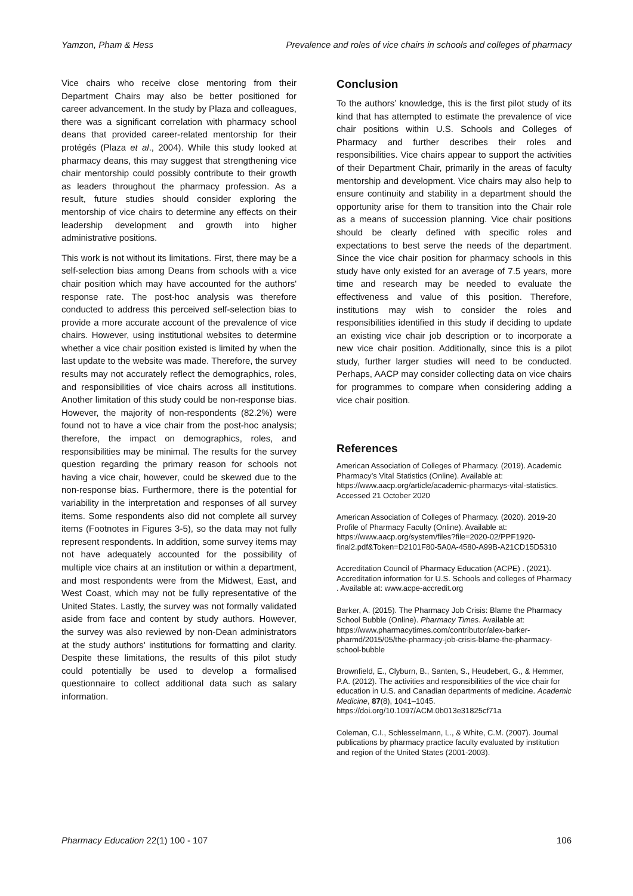Yamzon, Pham & Hess Prevalence and roles of vice chairs in schools and colleges of pharmacy
Vice chairs who receive close mentoring from their Department Chairs may also be better positioned for career advancement. In the study by Plaza and colleagues, there was a significant correlation with pharmacy school deans that provided career-related mentorship for their protégés (Plaza et al., 2004). While this study looked at pharmacy deans, this may suggest that strengthening vice chair mentorship could possibly contribute to their growth as leaders throughout the pharmacy profession. As a result, future studies should consider exploring the mentorship of vice chairs to determine any effects on their leadership development and growth into higher administrative positions.
This work is not without its limitations. First, there may be a self-selection bias among Deans from schools with a vice chair position which may have accounted for the authors' response rate. The post-hoc analysis was therefore conducted to address this perceived self-selection bias to provide a more accurate account of the prevalence of vice chairs. However, using institutional websites to determine whether a vice chair position existed is limited by when the last update to the website was made. Therefore, the survey results may not accurately reflect the demographics, roles, and responsibilities of vice chairs across all institutions. Another limitation of this study could be non-response bias. However, the majority of non-respondents (82.2%) were found not to have a vice chair from the post-hoc analysis; therefore, the impact on demographics, roles, and responsibilities may be minimal. The results for the survey question regarding the primary reason for schools not having a vice chair, however, could be skewed due to the non-response bias. Furthermore, there is the potential for variability in the interpretation and responses of all survey items. Some respondents also did not complete all survey items (Footnotes in Figures 3-5), so the data may not fully represent respondents. In addition, some survey items may not have adequately accounted for the possibility of multiple vice chairs at an institution or within a department, and most respondents were from the Midwest, East, and West Coast, which may not be fully representative of the United States. Lastly, the survey was not formally validated aside from face and content by study authors. However, the survey was also reviewed by non-Dean administrators at the study authors' institutions for formatting and clarity. Despite these limitations, the results of this pilot study could potentially be used to develop a formalised questionnaire to collect additional data such as salary information.
Conclusion
To the authors’ knowledge, this is the first pilot study of its kind that has attempted to estimate the prevalence of vice chair positions within U.S. Schools and Colleges of Pharmacy and further describes their roles and responsibilities. Vice chairs appear to support the activities of their Department Chair, primarily in the areas of faculty mentorship and development. Vice chairs may also help to ensure continuity and stability in a department should the opportunity arise for them to transition into the Chair role as a means of succession planning. Vice chair positions should be clearly defined with specific roles and expectations to best serve the needs of the department. Since the vice chair position for pharmacy schools in this study have only existed for an average of 7.5 years, more time and research may be needed to evaluate the effectiveness and value of this position. Therefore, institutions may wish to consider the roles and responsibilities identified in this study if deciding to update an existing vice chair job description or to incorporate a new vice chair position. Additionally, since this is a pilot study, further larger studies will need to be conducted. Perhaps, AACP may consider collecting data on vice chairs for programmes to compare when considering adding a vice chair position.
References
American Association of Colleges of Pharmacy. (2019). Academic Pharmacy’s Vital Statistics (Online). Available at: https://www.aacp.org/article/academic-pharmacys-vital-statistics. Accessed 21 October 2020
American Association of Colleges of Pharmacy. (2020). 2019-20 Profile of Pharmacy Faculty (Online). Available at: https://www.aacp.org/system/files?file=2020-02/PPF1920-final2.pdf&Token=D2101F80-5A0A-4580-A99B-A21CD15D5310
Accreditation Council of Pharmacy Education (ACPE) . (2021). Accreditation information for U.S. Schools and colleges of Pharmacy . Available at: www.acpe-accredit.org
Barker, A. (2015). The Pharmacy Job Crisis: Blame the Pharmacy School Bubble (Online). Pharmacy Times. Available at: https://www.pharmacytimes.com/contributor/alex-barker-pharmd/2015/05/the-pharmacy-job-crisis-blame-the-pharmacy-school-bubble
Brownfield, E., Clyburn, B., Santen, S., Heudebert, G., & Hemmer, P.A. (2012). The activities and responsibilities of the vice chair for education in U.S. and Canadian departments of medicine. Academic Medicine, 87(8), 1041–1045. https://doi.org/10.1097/ACM.0b013e31825cf71a
Coleman, C.I., Schlesselmann, L., & White, C.M. (2007). Journal publications by pharmacy practice faculty evaluated by institution and region of the United States (2001-2003).
Pharmacy Education 22(1) 100 - 107 106